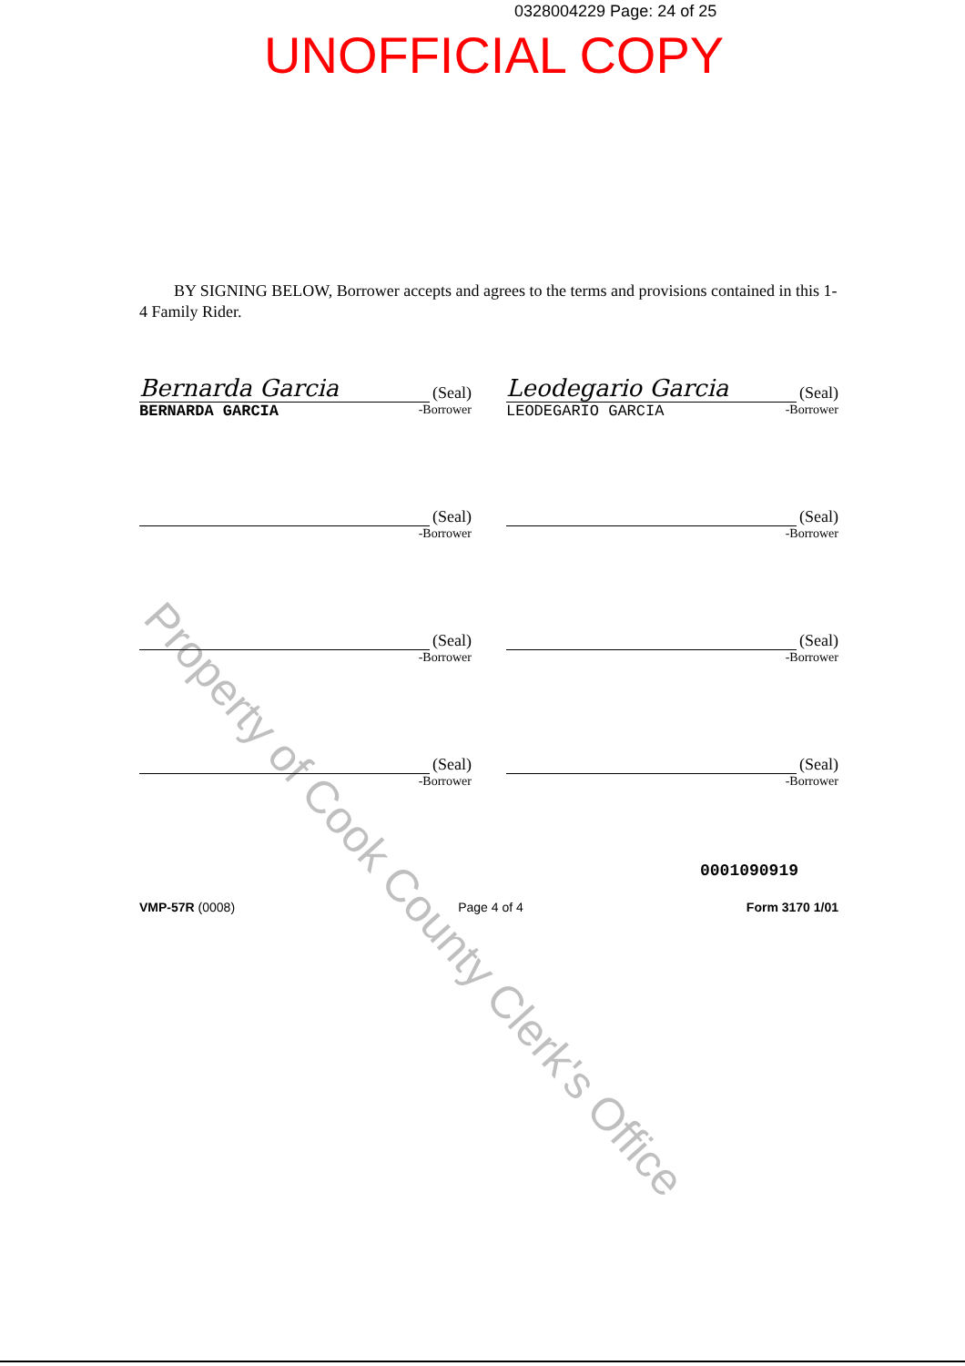0328004229 Page: 24 of 25
UNOFFICIAL COPY
BY SIGNING BELOW, Borrower accepts and agrees to the terms and provisions contained in this 1-4 Family Rider.
Bernarda Garcia (Seal)
BERNARDA GARCIA -Borrower
Leodegario Garcia (Seal)
LEODEGARIO GARCIA -Borrower
(Seal)
-Borrower
(Seal)
-Borrower
(Seal)
-Borrower
(Seal)
-Borrower
(Seal)
-Borrower
(Seal)
-Borrower
0001090919
VMP-57R (0008) Page 4 of 4 Form 3170 1/01
Property of Cook County Clerk's Office